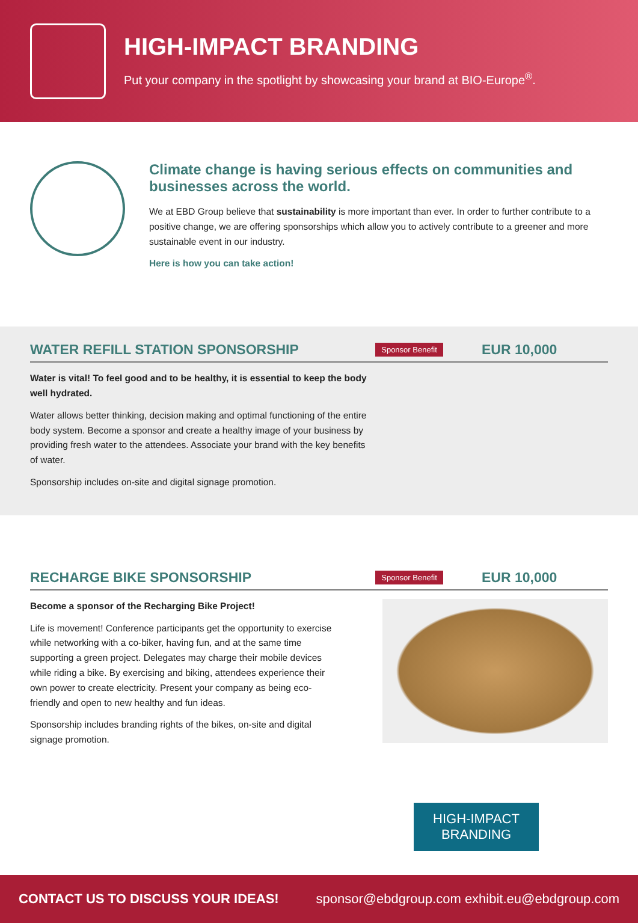HIGH-IMPACT BRANDING
Put your company in the spotlight by showcasing your brand at BIO-Europe<sup>®</sup>.
Climate change is having serious effects on communities and businesses across the world.
We at EBD Group believe that sustainability is more important than ever. In order to further contribute to a positive change, we are offering sponsorships which allow you to actively contribute to a greener and more sustainable event in our industry.
Here is how you can take action!
WATER REFILL STATION SPONSORSHIP
Sponsor Benefit EUR 10,000
Water is vital! To feel good and to be healthy, it is essential to keep the body well hydrated.
Water allows better thinking, decision making and optimal functioning of the entire body system. Become a sponsor and create a healthy image of your business by providing fresh water to the attendees. Associate your brand with the key benefits of water.
Sponsorship includes on-site and digital signage promotion.
RECHARGE BIKE SPONSORSHIP
Sponsor Benefit EUR 10,000
Become a sponsor of the Recharging Bike Project!
Life is movement! Conference participants get the opportunity to exercise while networking with a co-biker, having fun, and at the same time supporting a green project. Delegates may charge their mobile devices while riding a bike. By exercising and biking, attendees experience their own power to create electricity. Present your company as being eco-friendly and open to new healthy and fun ideas.
Sponsorship includes branding rights of the bikes, on-site and digital signage promotion.
HIGH-IMPACT
BRANDING
CONTACT US TO DISCUSS YOUR IDEAS! sponsor@ebdgroup.com exhibit.eu@ebdgroup.com